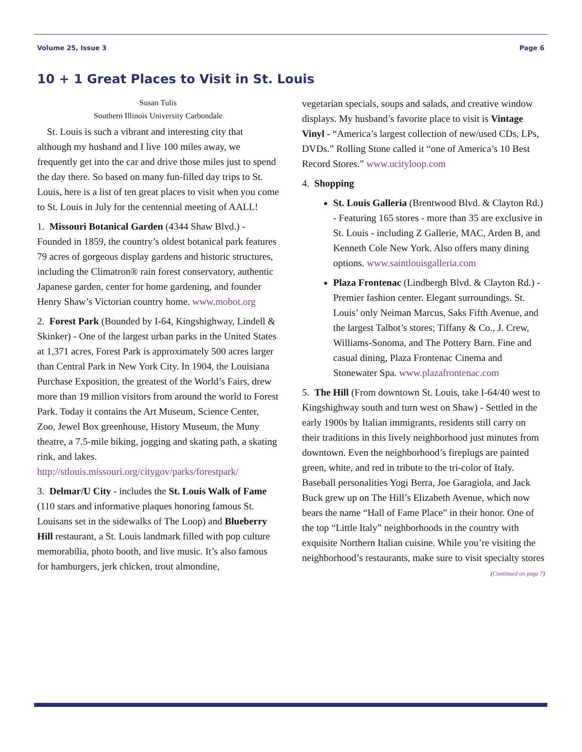Volume 25, Issue 3 Page 6
10 + 1 Great Places to Visit in St. Louis
Susan Tulis
Southern Illinois University Carbondale
St. Louis is such a vibrant and interesting city that although my husband and I live 100 miles away, we frequently get into the car and drive those miles just to spend the day there. So based on many fun-filled day trips to St. Louis, here is a list of ten great places to visit when you come to St. Louis in July for the centennial meeting of AALL!
1. Missouri Botanical Garden (4344 Shaw Blvd.) - Founded in 1859, the country’s oldest botanical park features 79 acres of gorgeous display gardens and historic structures, including the Climatron® rain forest conservatory, authentic Japanese garden, center for home gardening, and founder Henry Shaw’s Victorian country home. www.mobot.org
2. Forest Park (Bounded by I-64, Kingshighway, Lindell & Skinker) - One of the largest urban parks in the United States at 1,371 acres, Forest Park is approximately 500 acres larger than Central Park in New York City. In 1904, the Louisiana Purchase Exposition, the greatest of the World’s Fairs, drew more than 19 million visitors from around the world to Forest Park. Today it contains the Art Museum, Science Center, Zoo, Jewel Box greenhouse, History Museum, the Muny theatre, a 7.5-mile biking, jogging and skating path, a skating rink, and lakes. http://stlouis.missouri.org/citygov/parks/forestpark/
3. Delmar/U City - includes the St. Louis Walk of Fame (110 stars and informative plaques honoring famous St. Louisans set in the sidewalks of The Loop) and Blueberry Hill restaurant, a St. Louis landmark filled with pop culture memorabilia, photo booth, and live music. It’s also famous for hamburgers, jerk chicken, trout almondine,
vegetarian specials, soups and salads, and creative window displays. My husband’s favorite place to visit is Vintage Vinyl - “America’s largest collection of new/used CDs, LPs, DVDs.” Rolling Stone called it “one of America’s 10 Best Record Stores.” www.ucityloop.com
4. Shopping
St. Louis Galleria (Brentwood Blvd. & Clayton Rd.) - Featuring 165 stores - more than 35 are exclusive in St. Louis - including Z Gallerie, MAC, Arden B, and Kenneth Cole New York. Also offers many dining options. www.saintlouisgalleria.com
Plaza Frontenac (Lindbergh Blvd. & Clayton Rd.) - Premier fashion center. Elegant surroundings. St. Louis’ only Neiman Marcus, Saks Fifth Avenue, and the largest Talbot’s stores; Tiffany & Co., J. Crew, Williams-Sonoma, and The Pottery Barn. Fine and casual dining, Plaza Frontenac Cinema and Stonewater Spa. www.plazafrontenac.com
5. The Hill (From downtown St. Louis, take I-64/40 west to Kingshighway south and turn west on Shaw) - Settled in the early 1900s by Italian immigrants, residents still carry on their traditions in this lively neighborhood just minutes from downtown. Even the neighborhood’s fireplugs are painted green, white, and red in tribute to the tri-color of Italy. Baseball personalities Yogi Berra, Joe Garagiola, and Jack Buck grew up on The Hill’s Elizabeth Avenue, which now bears the name “Hall of Fame Place” in their honor. One of the top “Little Italy” neighborhoods in the country with exquisite Northern Italian cuisine. While you’re visiting the neighborhood’s restaurants, make sure to visit specialty stores
(Continued on page 7)